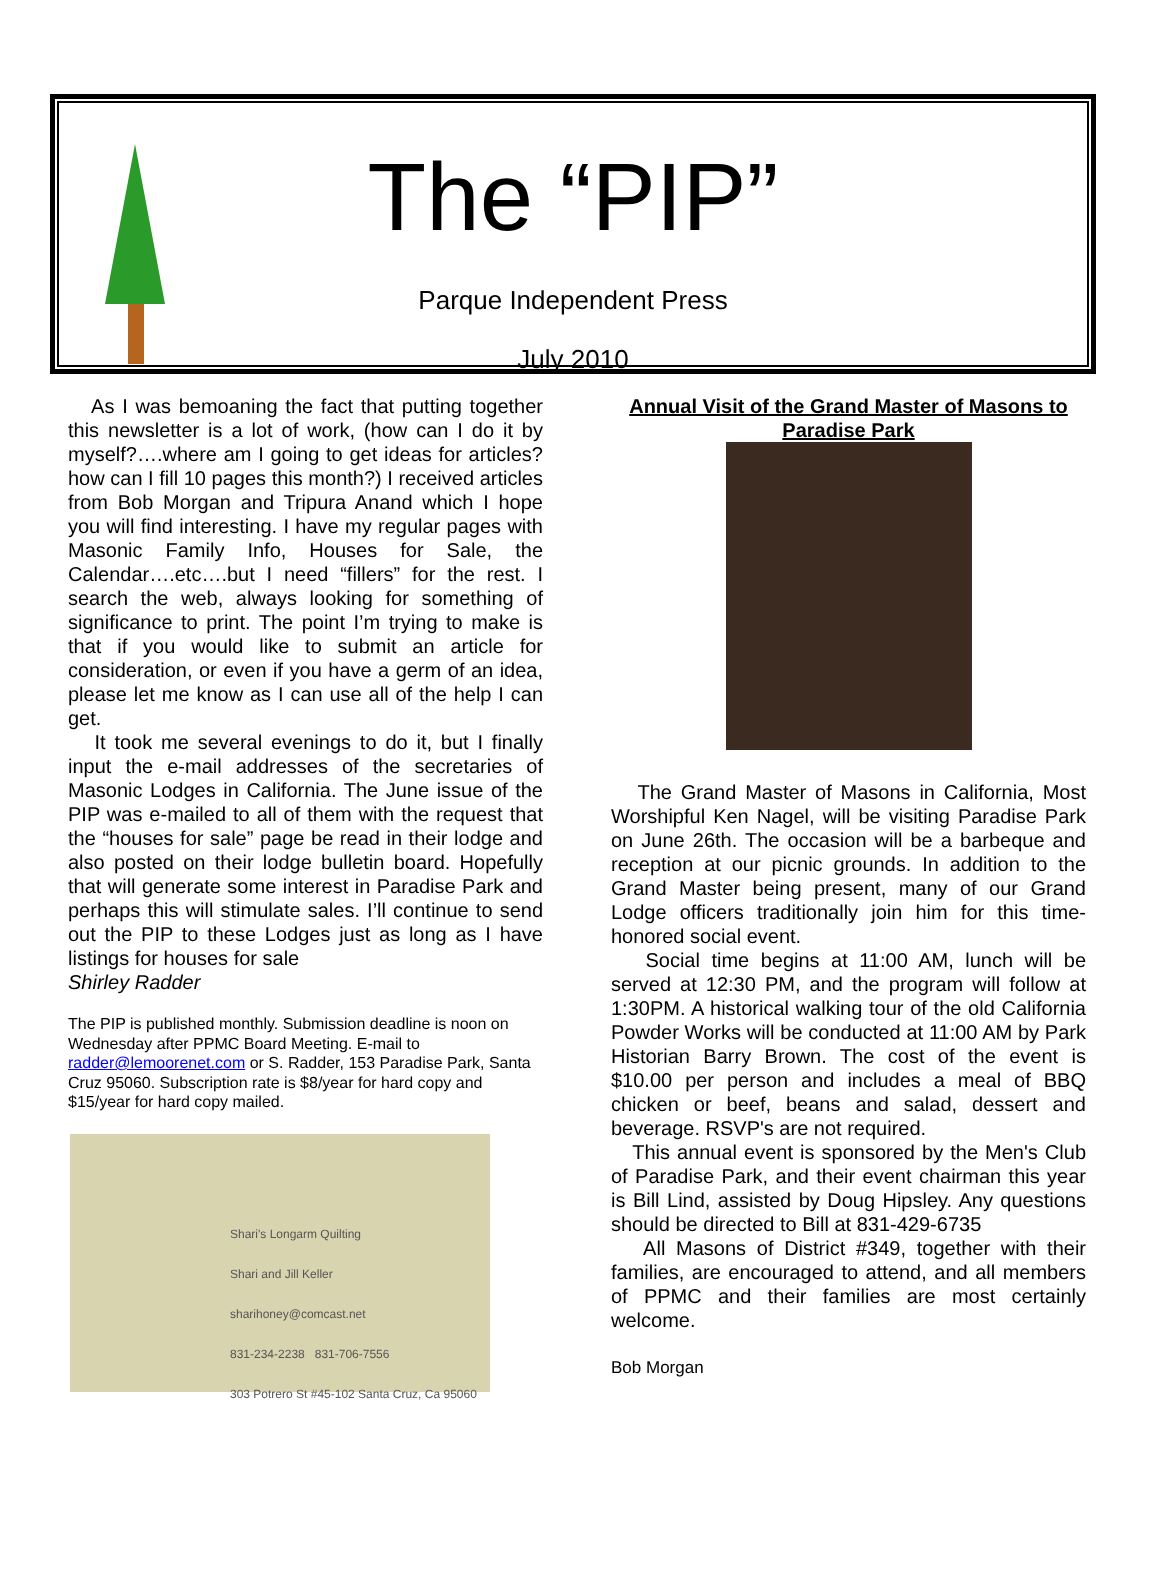The “PIP”
Parque Independent Press
July 2010
As I was bemoaning the fact that putting together this newsletter is a lot of work, (how can I do it by myself?….where am I going to get ideas for articles? how can I fill 10 pages this month?) I received articles from Bob Morgan and Tripura Anand which I hope you will find interesting. I have my regular pages with Masonic Family Info, Houses for Sale, the Calendar….etc….but I need “fillers” for the rest. I search the web, always looking for something of significance to print. The point I’m trying to make is that if you would like to submit an article for consideration, or even if you have a germ of an idea, please let me know as I can use all of the help I can get.
It took me several evenings to do it, but I finally input the e-mail addresses of the secretaries of Masonic Lodges in California. The June issue of the PIP was e-mailed to all of them with the request that the “houses for sale” page be read in their lodge and also posted on their lodge bulletin board. Hopefully that will generate some interest in Paradise Park and perhaps this will stimulate sales. I’ll continue to send out the PIP to these Lodges just as long as I have listings for houses for sale
Shirley Radder
The PIP is published monthly. Submission deadline is noon on Wednesday after PPMC Board Meeting. E-mail to radder@lemoorenet.com or S. Radder, 153 Paradise Park, Santa Cruz 95060. Subscription rate is $8/year for hard copy and $15/year for hard copy mailed.
Shari's Longarm Quilting
Shari and Jill Keller
sharihoney@comcast.net
831-234-2238 831-706-7556
303 Potrero St #45-102 Santa Cruz, Ca 95060
Annual Visit of the Grand Master of Masons to Paradise Park
The Grand Master of Masons in California, Most Worshipful Ken Nagel, will be visiting Paradise Park on June 26th. The occasion will be a barbeque and reception at our picnic grounds. In addition to the Grand Master being present, many of our Grand Lodge officers traditionally join him for this time-honored social event.
Social time begins at 11:00 AM, lunch will be served at 12:30 PM, and the program will follow at 1:30PM. A historical walking tour of the old California Powder Works will be conducted at 11:00 AM by Park Historian Barry Brown. The cost of the event is $10.00 per person and includes a meal of BBQ chicken or beef, beans and salad, dessert and beverage. RSVP's are not required.
This annual event is sponsored by the Men's Club of Paradise Park, and their event chairman this year is Bill Lind, assisted by Doug Hipsley. Any questions should be directed to Bill at 831-429-6735
All Masons of District #349, together with their families, are encouraged to attend, and all members of PPMC and their families are most certainly welcome.
Bob Morgan